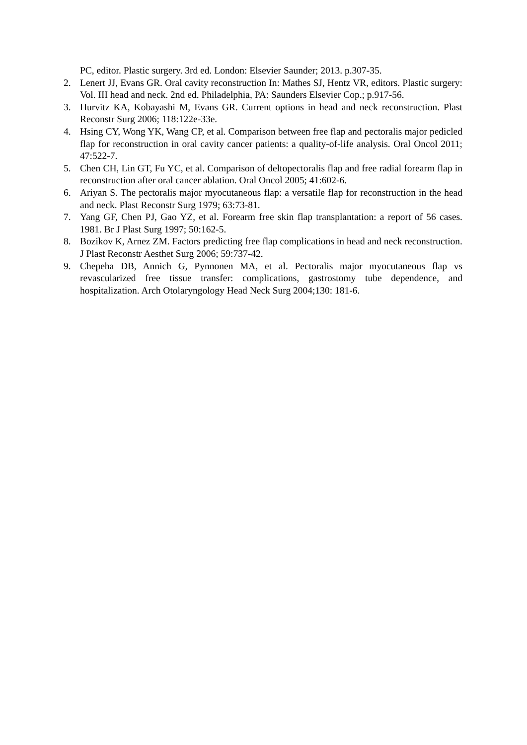PC, editor. Plastic surgery. 3rd ed. London: Elsevier Saunder; 2013. p.307-35.
2. Lenert JJ, Evans GR. Oral cavity reconstruction In: Mathes SJ, Hentz VR, editors. Plastic surgery: Vol. III head and neck. 2nd ed. Philadelphia, PA: Saunders Elsevier Cop.; p.917-56.
3. Hurvitz KA, Kobayashi M, Evans GR. Current options in head and neck reconstruction. Plast Reconstr Surg 2006; 118:122e-33e.
4. Hsing CY, Wong YK, Wang CP, et al. Comparison between free flap and pectoralis major pedicled flap for reconstruction in oral cavity cancer patients: a quality-of-life analysis. Oral Oncol 2011; 47:522-7.
5. Chen CH, Lin GT, Fu YC, et al. Comparison of deltopectoralis flap and free radial forearm flap in reconstruction after oral cancer ablation. Oral Oncol 2005; 41:602-6.
6. Ariyan S. The pectoralis major myocutaneous flap: a versatile flap for reconstruction in the head and neck. Plast Reconstr Surg 1979; 63:73-81.
7. Yang GF, Chen PJ, Gao YZ, et al. Forearm free skin flap transplantation: a report of 56 cases. 1981. Br J Plast Surg 1997; 50:162-5.
8. Bozikov K, Arnez ZM. Factors predicting free flap complications in head and neck reconstruction. J Plast Reconstr Aesthet Surg 2006; 59:737-42.
9. Chepeha DB, Annich G, Pynnonen MA, et al. Pectoralis major myocutaneous flap vs revascularized free tissue transfer: complications, gastrostomy tube dependence, and hospitalization. Arch Otolaryngology Head Neck Surg 2004;130: 181-6.